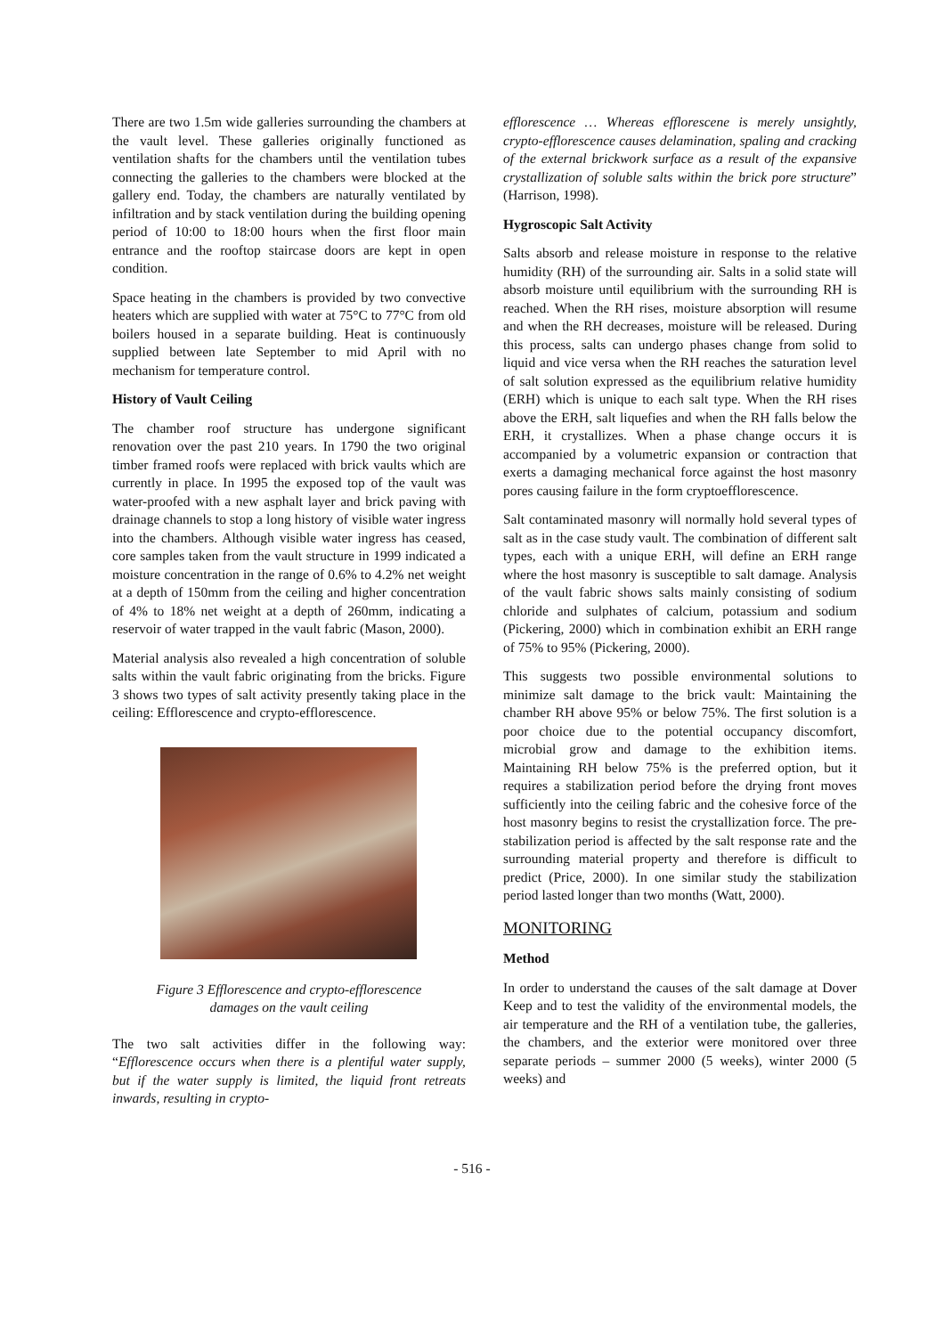There are two 1.5m wide galleries surrounding the chambers at the vault level. These galleries originally functioned as ventilation shafts for the chambers until the ventilation tubes connecting the galleries to the chambers were blocked at the gallery end. Today, the chambers are naturally ventilated by infiltration and by stack ventilation during the building opening period of 10:00 to 18:00 hours when the first floor main entrance and the rooftop staircase doors are kept in open condition.
Space heating in the chambers is provided by two convective heaters which are supplied with water at 75°C to 77°C from old boilers housed in a separate building. Heat is continuously supplied between late September to mid April with no mechanism for temperature control.
History of Vault Ceiling
The chamber roof structure has undergone significant renovation over the past 210 years. In 1790 the two original timber framed roofs were replaced with brick vaults which are currently in place. In 1995 the exposed top of the vault was water-proofed with a new asphalt layer and brick paving with drainage channels to stop a long history of visible water ingress into the chambers. Although visible water ingress has ceased, core samples taken from the vault structure in 1999 indicated a moisture concentration in the range of 0.6% to 4.2% net weight at a depth of 150mm from the ceiling and higher concentration of 4% to 18% net weight at a depth of 260mm, indicating a reservoir of water trapped in the vault fabric (Mason, 2000).
Material analysis also revealed a high concentration of soluble salts within the vault fabric originating from the bricks. Figure 3 shows two types of salt activity presently taking place in the ceiling: Efflorescence and crypto-efflorescence.
Figure 3 Efflorescence and crypto-efflorescence
damages on the vault ceiling
The two salt activities differ in the following way: “Efflorescence occurs when there is a plentiful water supply, but if the water supply is limited, the liquid front retreats inwards, resulting in crypto-
efflorescence … Whereas efflorescene is merely unsightly, crypto-efflorescence causes delamination, spaling and cracking of the external brickwork surface as a result of the expansive crystallization of soluble salts within the brick pore structure” (Harrison, 1998).
Hygroscopic Salt Activity
Salts absorb and release moisture in response to the relative humidity (RH) of the surrounding air. Salts in a solid state will absorb moisture until equilibrium with the surrounding RH is reached. When the RH rises, moisture absorption will resume and when the RH decreases, moisture will be released. During this process, salts can undergo phases change from solid to liquid and vice versa when the RH reaches the saturation level of salt solution expressed as the equilibrium relative humidity (ERH) which is unique to each salt type. When the RH rises above the ERH, salt liquefies and when the RH falls below the ERH, it crystallizes. When a phase change occurs it is accompanied by a volumetric expansion or contraction that exerts a damaging mechanical force against the host masonry pores causing failure in the form cryptoefflorescence.
Salt contaminated masonry will normally hold several types of salt as in the case study vault. The combination of different salt types, each with a unique ERH, will define an ERH range where the host masonry is susceptible to salt damage. Analysis of the vault fabric shows salts mainly consisting of sodium chloride and sulphates of calcium, potassium and sodium (Pickering, 2000) which in combination exhibit an ERH range of 75% to 95% (Pickering, 2000).
This suggests two possible environmental solutions to minimize salt damage to the brick vault: Maintaining the chamber RH above 95% or below 75%. The first solution is a poor choice due to the potential occupancy discomfort, microbial grow and damage to the exhibition items. Maintaining RH below 75% is the preferred option, but it requires a stabilization period before the drying front moves sufficiently into the ceiling fabric and the cohesive force of the host masonry begins to resist the crystallization force. The pre-stabilization period is affected by the salt response rate and the surrounding material property and therefore is difficult to predict (Price, 2000). In one similar study the stabilization period lasted longer than two months (Watt, 2000).
MONITORING
Method
In order to understand the causes of the salt damage at Dover Keep and to test the validity of the environmental models, the air temperature and the RH of a ventilation tube, the galleries, the chambers, and the exterior were monitored over three separate periods – summer 2000 (5 weeks), winter 2000 (5 weeks) and
- 516 -